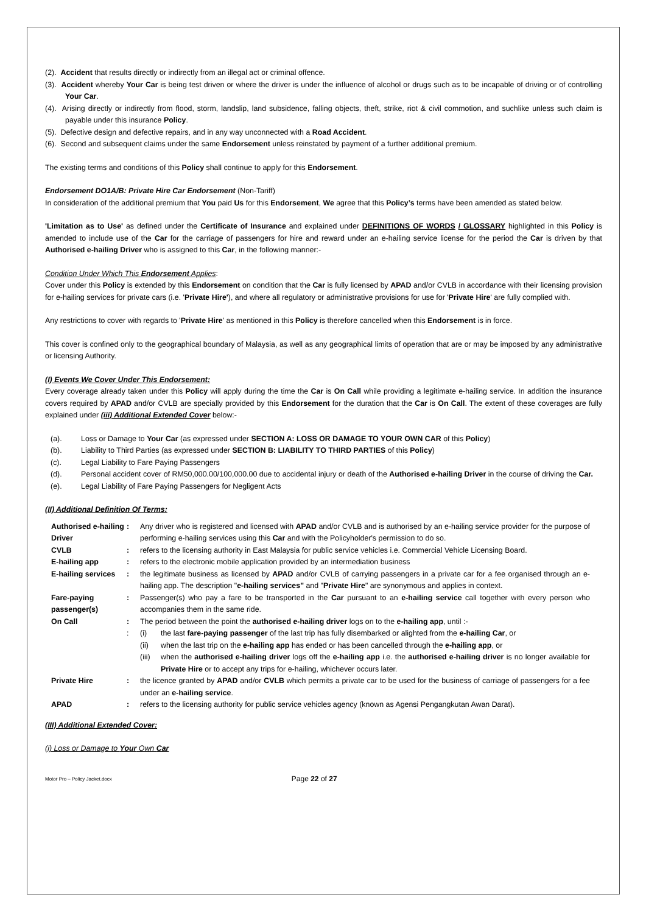(2). Accident that results directly or indirectly from an illegal act or criminal offence.
(3). Accident whereby Your Car is being test driven or where the driver is under the influence of alcohol or drugs such as to be incapable of driving or of controlling Your Car.
(4). Arising directly or indirectly from flood, storm, landslip, land subsidence, falling objects, theft, strike, riot & civil commotion, and suchlike unless such claim is payable under this insurance Policy.
(5). Defective design and defective repairs, and in any way unconnected with a Road Accident.
(6). Second and subsequent claims under the same Endorsement unless reinstated by payment of a further additional premium.
The existing terms and conditions of this Policy shall continue to apply for this Endorsement.
Endorsement DO1A/B: Private Hire Car Endorsement (Non-Tariff)
In consideration of the additional premium that You paid Us for this Endorsement, We agree that this Policy’s terms have been amended as stated below.
'Limitation as to Use' as defined under the Certificate of Insurance and explained under DEFINITIONS OF WORDS / GLOSSARY highlighted in this Policy is amended to include use of the Car for the carriage of passengers for hire and reward under an e-hailing service license for the period the Car is driven by that Authorised e-hailing Driver who is assigned to this Car, in the following manner:-
Condition Under Which This Endorsement Applies:
Cover under this Policy is extended by this Endorsement on condition that the Car is fully licensed by APAD and/or CVLB in accordance with their licensing provision for e-hailing services for private cars (i.e. 'Private Hire'), and where all regulatory or administrative provisions for use for 'Private Hire' are fully complied with.
Any restrictions to cover with regards to 'Private Hire' as mentioned in this Policy is therefore cancelled when this Endorsement is in force.
This cover is confined only to the geographical boundary of Malaysia, as well as any geographical limits of operation that are or may be imposed by any administrative or licensing Authority.
(I) Events We Cover Under This Endorsement:
Every coverage already taken under this Policy will apply during the time the Car is On Call while providing a legitimate e-hailing service. In addition the insurance covers required by APAD and/or CVLB are specially provided by this Endorsement for the duration that the Car is On Call. The extent of these coverages are fully explained under (iii) Additional Extended Cover below:-
(a). Loss or Damage to Your Car (as expressed under SECTION A: LOSS OR DAMAGE TO YOUR OWN CAR of this Policy)
(b). Liability to Third Parties (as expressed under SECTION B: LIABILITY TO THIRD PARTIES of this Policy)
(c). Legal Liability to Fare Paying Passengers
(d). Personal accident cover of RM50,000.00/100,000.00 due to accidental injury or death of the Authorised e-hailing Driver in the course of driving the Car.
(e). Legal Liability of Fare Paying Passengers for Negligent Acts
(II) Additional Definition Of Terms:
| Authorised e-hailing Driver | : | Any driver who is registered and licensed with APAD and/or CVLB and is authorised by an e-hailing service provider for the purpose of performing e-hailing services using this Car and with the Policyholder's permission to do so. |
| CVLB | : | refers to the licensing authority in East Malaysia for public service vehicles i.e. Commercial Vehicle Licensing Board. |
| E-hailing app | : | refers to the electronic mobile application provided by an intermediation business |
| E-hailing services | : | the legitimate business as licensed by APAD and/or CVLB of carrying passengers in a private car for a fee organised through an e-hailing app. The description " e-hailing services" and " Private Hire " are synonymous and applies in context. |
| Fare-paying passenger(s) | : | Passenger(s) who pay a fare to be transported in the Car pursuant to an e-hailing service call together with every person who accompanies them in the same ride. |
| On Call | : | The period between the point the authorised e-hailing driver logs on to the e-hailing app , until :- |
| | : | (i) the last fare-paying passenger of the last trip has fully disembarked or alighted from the e-hailing Car , or (ii) when the last trip on the e-hailing app has ended or has been cancelled through the e-hailing app , or (iii) when the authorised e-hailing driver logs off the e-hailing app i.e. the authorised e-hailing driver is no longer available for Private Hire or to accept any trips for e-hailing, whichever occurs later. |
| Private Hire | : | the licence granted by APAD and/or CVLB which permits a private car to be used for the business of carriage of passengers for a fee under an e-hailing service . |
| APAD | : | refers to the licensing authority for public service vehicles agency (known as Agensi Pengangkutan Awan Darat). |
(III) Additional Extended Cover:
(i) Loss or Damage to Your Own Car
Motor Pro – Policy Jacket.docx
Page 22 of 27